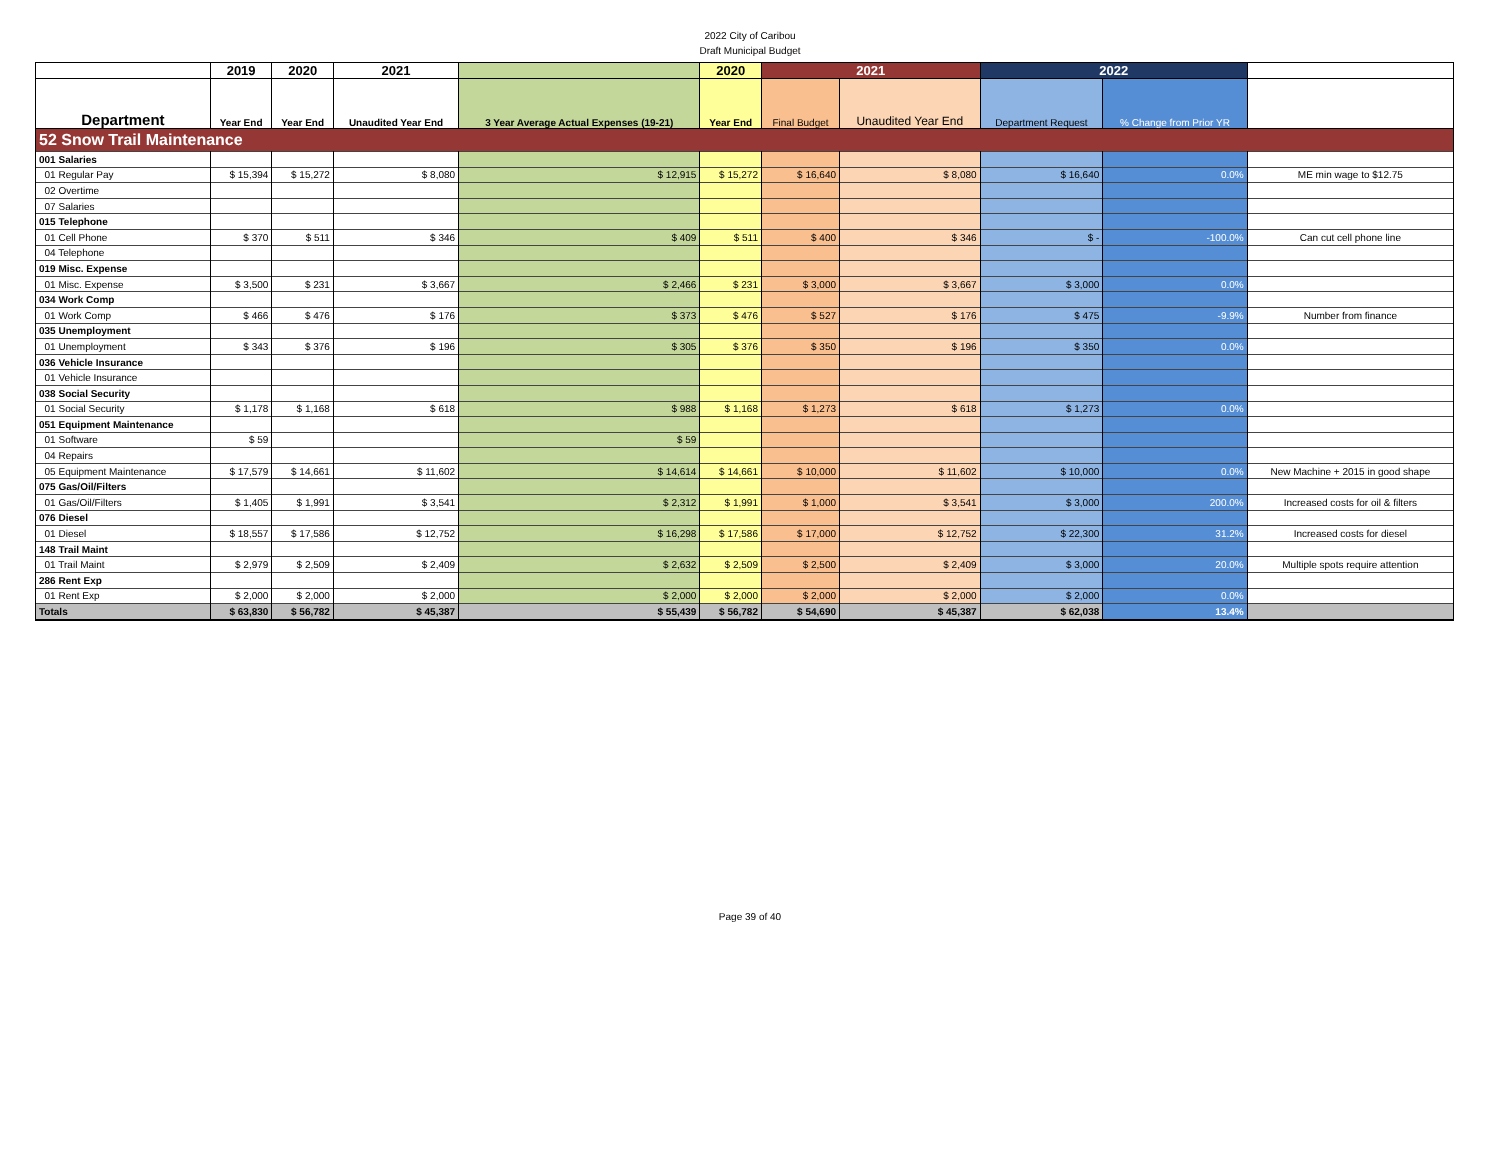2022 City of Caribou
Draft Municipal Budget
| | 2019 | 2020 | 2021 | | 2020 | 2021 | | 2022 | | |
| --- | --- | --- | --- | --- | --- | --- | --- | --- | --- | --- |
| Department | Year End | Year End | Unaudited Year End | 3 Year Average Actual Expenses (19-21) | Year End | Final Budget | Unaudited Year End | Department Request | % Change from Prior YR | |
| 52 Snow Trail Maintenance | | | | | | | | | | |
| 001 Salaries | | | | | | | | | | |
| 01 Regular Pay | $ 15,394 | $ 15,272 | $ 8,080 | $ 12,915 | $ 15,272 | $ 16,640 | $ 8,080 | $ 16,640 | 0.0% | ME min wage to $12.75 |
| 02 Overtime | | | | | | | | | | |
| 07 Salaries | | | | | | | | | | |
| 015 Telephone | | | | | | | | | | |
| 01 Cell Phone | $ 370 | $ 511 | $ 346 | $ 409 | $ 511 | $ 400 | $ 346 | $ - | -100.0% | Can cut cell phone line |
| 04 Telephone | | | | | | | | | | |
| 019 Misc. Expense | | | | | | | | | | |
| 01 Misc. Expense | $ 3,500 | $ 231 | $ 3,667 | $ 2,466 | $ 231 | $ 3,000 | $ 3,667 | $ 3,000 | 0.0% | |
| 034 Work Comp | | | | | | | | | | |
| 01 Work Comp | $ 466 | $ 476 | $ 176 | $ 373 | $ 476 | $ 527 | $ 176 | $ 475 | -9.9% | Number from finance |
| 035 Unemployment | | | | | | | | | | |
| 01 Unemployment | $ 343 | $ 376 | $ 196 | $ 305 | $ 376 | $ 350 | $ 196 | $ 350 | 0.0% | |
| 036 Vehicle Insurance | | | | | | | | | | |
| 01 Vehicle Insurance | | | | | | | | | | |
| 038 Social Security | | | | | | | | | | |
| 01 Social Security | $ 1,178 | $ 1,168 | $ 618 | $ 988 | $ 1,168 | $ 1,273 | $ 618 | $ 1,273 | 0.0% | |
| 051 Equipment Maintenance | | | | | | | | | | |
| 01 Software | $ 59 | | | $ 59 | | | | | | |
| 04 Repairs | | | | | | | | | | |
| 05 Equipment Maintenance | $ 17,579 | $ 14,661 | $ 11,602 | $ 14,614 | $ 14,661 | $ 10,000 | $ 11,602 | $ 10,000 | 0.0% | New Machine + 2015 in good shape |
| 075 Gas/Oil/Filters | | | | | | | | | | |
| 01 Gas/Oil/Filters | $ 1,405 | $ 1,991 | $ 3,541 | $ 2,312 | $ 1,991 | $ 1,000 | $ 3,541 | $ 3,000 | 200.0% | Increased costs for oil & filters |
| 076 Diesel | | | | | | | | | | |
| 01 Diesel | $ 18,557 | $ 17,586 | $ 12,752 | $ 16,298 | $ 17,586 | $ 17,000 | $ 12,752 | $ 22,300 | 31.2% | Increased costs for diesel |
| 148 Trail Maint | | | | | | | | | | |
| 01 Trail Maint | $ 2,979 | $ 2,509 | $ 2,409 | $ 2,632 | $ 2,509 | $ 2,500 | $ 2,409 | $ 3,000 | 20.0% | Multiple spots require attention |
| 286 Rent Exp | | | | | | | | | | |
| 01 Rent Exp | $ 2,000 | $ 2,000 | $ 2,000 | $ 2,000 | $ 2,000 | $ 2,000 | $ 2,000 | $ 2,000 | 0.0% | |
| Totals | $ 63,830 | $ 56,782 | $ 45,387 | $ 55,439 | $ 56,782 | $ 54,690 | $ 45,387 | $ 62,038 | 13.4% | |
Page 39 of 40